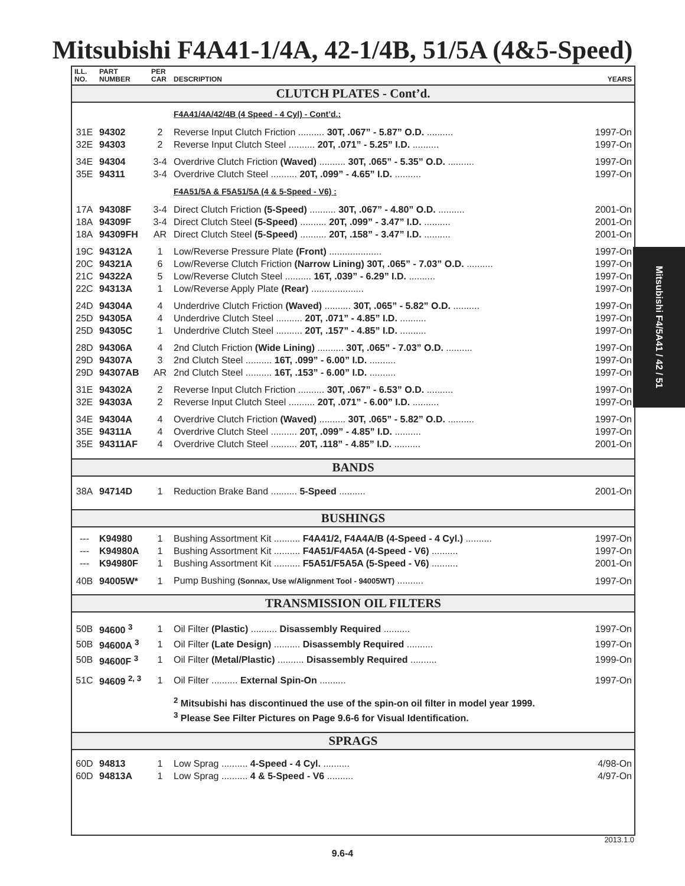Mitsubishi F4A41-1/4A, 42-1/4B, 51/5A (4&5-Speed)
| ILL. NO. | PART NUMBER | PER CAR | DESCRIPTION | YEARS |
| --- | --- | --- | --- | --- |
| CLUTCH PLATES - Cont’d. | | | | |
| | | | F4A41/4A/42/4B (4 Speed - 4 Cyl) - Cont’d.: | |
| 31E | 94302 | 2 | Reverse Input Clutch Friction .......... 30T, .067” - 5.87” O.D. .......... | 1997-On |
| 32E | 94303 | 2 | Reverse Input Clutch Steel .......... 20T, .071” - 5.25” I.D. .......... | 1997-On |
| 34E | 94304 | 3-4 | Overdrive Clutch Friction (Waved) .......... 30T, .065” - 5.35” O.D. .......... | 1997-On |
| 35E | 94311 | 3-4 | Overdrive Clutch Steel .......... 20T, .099” - 4.65” I.D. .......... | 1997-On |
| | | | F4A51/5A & F5A51/5A (4 & 5-Speed - V6) : | |
| 17A | 94308F | 3-4 | Direct Clutch Friction (5-Speed) .......... 30T, .067” - 4.80” O.D. .......... | 2001-On |
| 18A | 94309F | 3-4 | Direct Clutch Steel (5-Speed) .......... 20T, .099” - 3.47” I.D. .......... | 2001-On |
| 18A | 94309FH | AR | Direct Clutch Steel (5-Speed) .......... 20T, .158” - 3.47” I.D. .......... | 2001-On |
| 19C | 94312A | 1 | Low/Reverse Pressure Plate (Front) .................... | 1997-On |
| 20C | 94321A | 6 | Low/Reverse Clutch Friction (Narrow Lining) 30T, .065” - 7.03” O.D. .......... | 1997-On |
| 21C | 94322A | 5 | Low/Reverse Clutch Steel .......... 16T, .039” - 6.29” I.D. .......... | 1997-On |
| 22C | 94313A | 1 | Low/Reverse Apply Plate (Rear) .................... | 1997-On |
| 24D | 94304A | 4 | Underdrive Clutch Friction (Waved) .......... 30T, .065” - 5.82” O.D. .......... | 1997-On |
| 25D | 94305A | 4 | Underdrive Clutch Steel .......... 20T, .071” - 4.85” I.D. .......... | 1997-On |
| 25D | 94305C | 1 | Underdrive Clutch Steel .......... 20T, .157” - 4.85” I.D. .......... | 1997-On |
| 28D | 94306A | 4 | 2nd Clutch Friction (Wide Lining) .......... 30T, .065” - 7.03” O.D. .......... | 1997-On |
| 29D | 94307A | 3 | 2nd Clutch Steel .......... 16T, .099” - 6.00” I.D. .......... | 1997-On |
| 29D | 94307AB | AR | 2nd Clutch Steel .......... 16T, .153” - 6.00” I.D. .......... | 1997-On |
| 31E | 94302A | 2 | Reverse Input Clutch Friction .......... 30T, .067” - 6.53” O.D. .......... | 1997-On |
| 32E | 94303A | 2 | Reverse Input Clutch Steel .......... 20T, .071” - 6.00” I.D. .......... | 1997-On |
| 34E | 94304A | 4 | Overdrive Clutch Friction (Waved) .......... 30T, .065” - 5.82” O.D. .......... | 1997-On |
| 35E | 94311A | 4 | Overdrive Clutch Steel .......... 20T, .099” - 4.85” I.D. .......... | 1997-On |
| 35E | 94311AF | 4 | Overdrive Clutch Steel .......... 20T, .118” - 4.85” I.D. .......... | 2001-On |
| BANDS | | | | |
| 38A | 94714D | 1 | Reduction Brake Band .......... 5-Speed .......... | 2001-On |
| BUSHINGS | | | | |
| --- | K94980 | 1 | Bushing Assortment Kit .......... F4A41/2, F4A4A/B (4-Speed - 4 Cyl.) .......... | 1997-On |
| --- | K94980A | 1 | Bushing Assortment Kit .......... F4A51/F4A5A (4-Speed - V6) .......... | 1997-On |
| --- | K94980F | 1 | Bushing Assortment Kit .......... F5A51/F5A5A (5-Speed - V6) .......... | 2001-On |
| 40B | 94005W* | 1 | Pump Bushing (Sonnax, Use w/Alignment Tool - 94005WT) .......... | 1997-On |
| TRANSMISSION OIL FILTERS | | | | |
| 50B | 94600 <sup>3</sup> | 1 | Oil Filter (Plastic) .......... Disassembly Required .......... | 1997-On |
| 50B | 94600A <sup>3</sup> | 1 | Oil Filter (Late Design) .......... Disassembly Required .......... | 1997-On |
| 50B | 94600F <sup>3</sup> | 1 | Oil Filter (Metal/Plastic) .......... Disassembly Required .......... | 1999-On |
| 51C | 94609 <sup>2, 3</sup> | 1 | Oil Filter .......... External Spin-On .......... | 1997-On |
| | | | <sup>2</sup> Mitsubishi has discontinued the use of the spin-on oil filter in model year 1999. <sup>3</sup> Please See Filter Pictures on Page 9.6-6 for Visual Identification. | |
| SPRAGS | | | | |
| 60D | 94813 | 1 | Low Sprag .......... 4-Speed - 4 Cyl. .......... | 4/98-On |
| 60D | 94813A | 1 | Low Sprag .......... 4 & 5-Speed - V6 .......... | 4/97-On |
Mitsubishi F4/5A41 / 42 / 51
2013.1.0
9.6-4